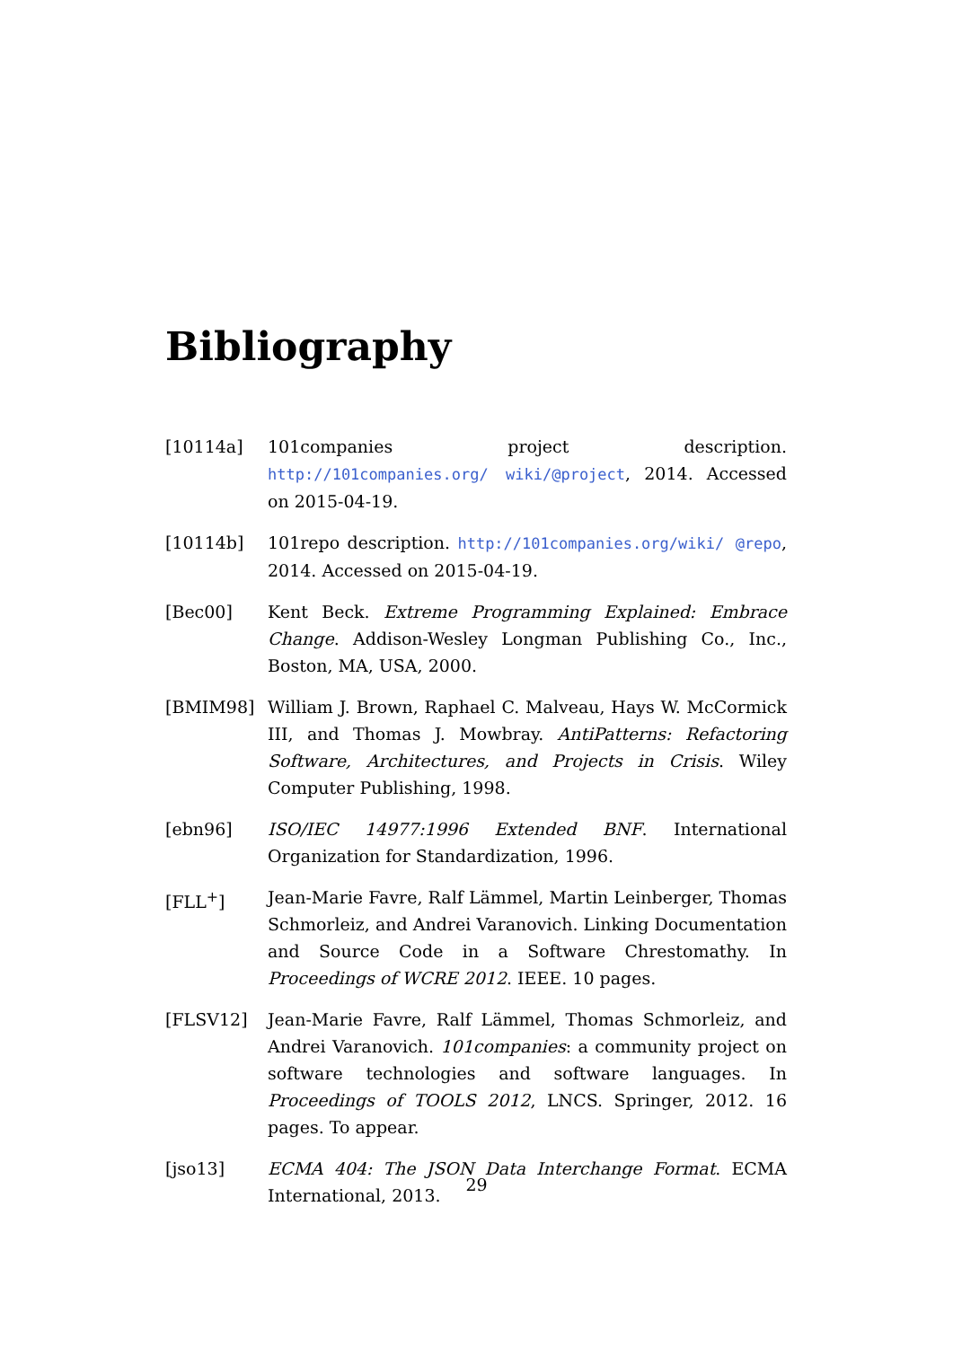Bibliography
[10114a] 101companies project description. http://101companies.org/ wiki/@project, 2014. Accessed on 2015-04-19.
[10114b] 101repo description. http://101companies.org/wiki/ @repo, 2014. Accessed on 2015-04-19.
[Bec00] Kent Beck. Extreme Programming Explained: Embrace Change. Addison-Wesley Longman Publishing Co., Inc., Boston, MA, USA, 2000.
[BMIM98] William J. Brown, Raphael C. Malveau, Hays W. McCormick III, and Thomas J. Mowbray. AntiPatterns: Refactoring Software, Architectures, and Projects in Crisis. Wiley Computer Publishing, 1998.
[ebn96] ISO/IEC 14977:1996 Extended BNF. International Organization for Standardization, 1996.
[FLL<sup>+</sup>] Jean-Marie Favre, Ralf Lämmel, Martin Leinberger, Thomas Schmorleiz, and Andrei Varanovich. Linking Documentation and Source Code in a Software Chrestomathy. In Proceedings of WCRE 2012. IEEE. 10 pages.
[FLSV12] Jean-Marie Favre, Ralf Lämmel, Thomas Schmorleiz, and Andrei Varanovich. 101companies: a community project on software technologies and software languages. In Proceedings of TOOLS 2012, LNCS. Springer, 2012. 16 pages. To appear.
[jso13] ECMA 404: The JSON Data Interchange Format. ECMA International, 2013.
29